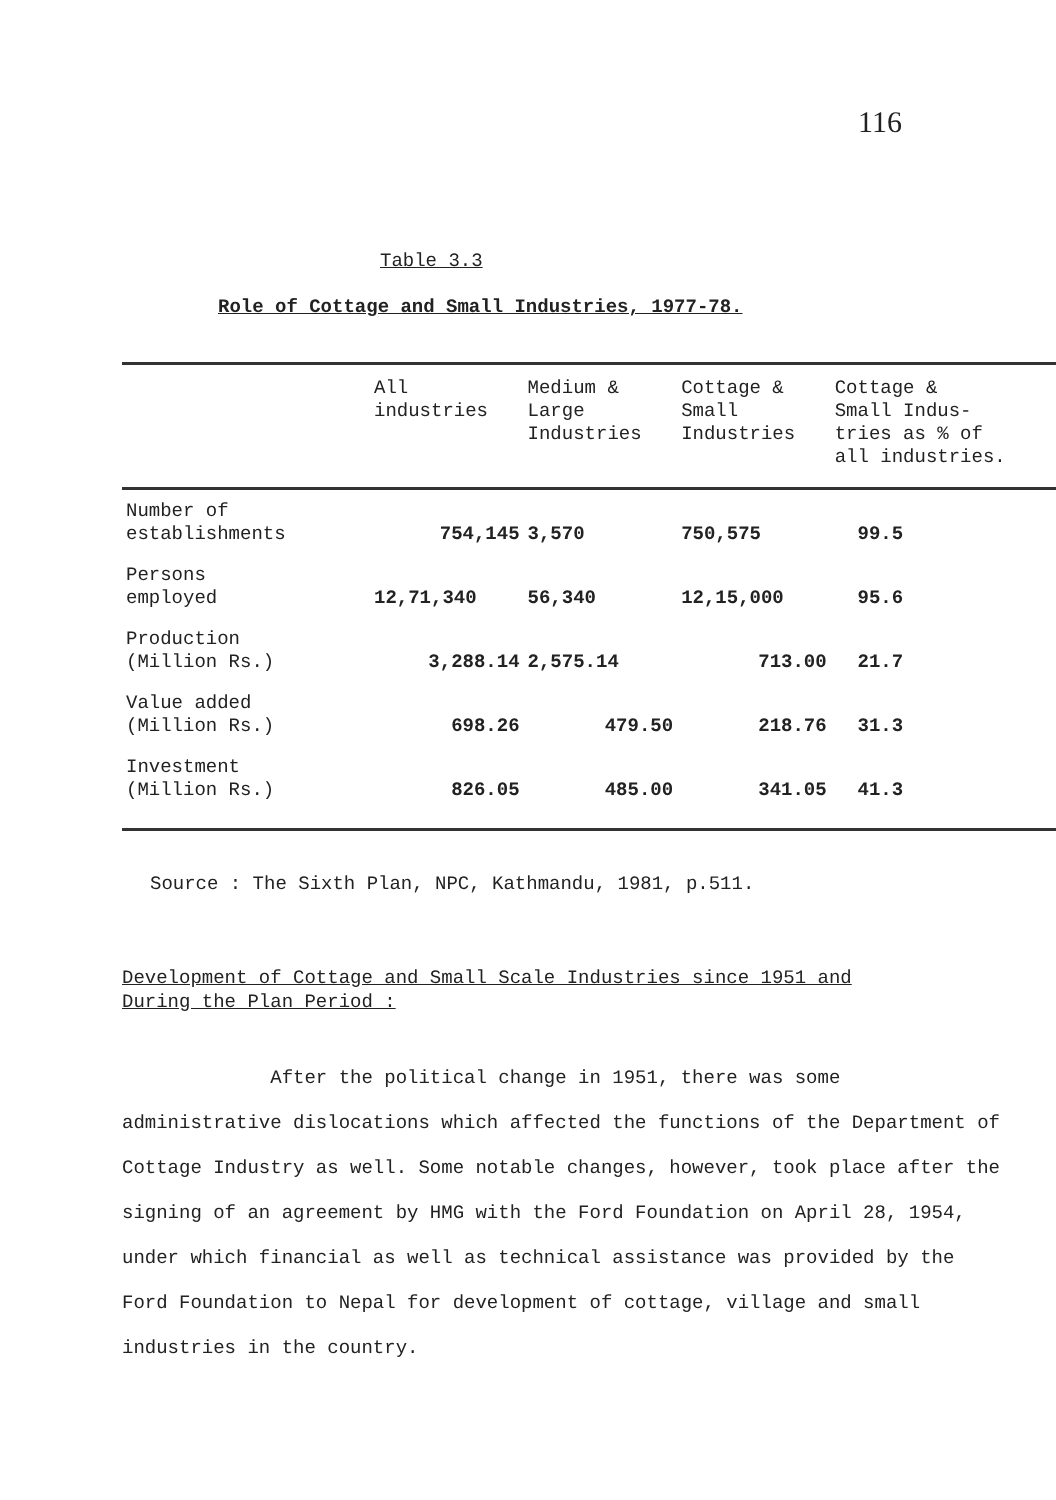116
Table 3.3
Role of Cottage and Small Industries, 1977-78.
| | All industries | Medium & Large Industries | Cottage & Small Industries | Cottage & Small Indus- tries as % of all industries. |
| --- | --- | --- | --- | --- |
| Number of establishments | 754,145 | 3,570 | 750,575 | 99.5 |
| Persons employed | 12,71,340 | 56,340 | 12,15,000 | 95.6 |
| Production (Million Rs.) | 3,288.14 | 2,575.14 | 713.00 | 21.7 |
| Value added (Million Rs.) | 698.26 | 479.50 | 218.76 | 31.3 |
| Investment (Million Rs.) | 826.05 | 485.00 | 341.05 | 41.3 |
Source : The Sixth Plan, NPC, Kathmandu, 1981, p.511.
Development of Cottage and Small Scale Industries since 1951 and During the Plan Period :
After the political change in 1951, there was some administrative dislocations which affected the functions of the Department of Cottage Industry as well. Some notable changes, however, took place after the signing of an agreement by HMG with the Ford Foundation on April 28, 1954, under which financial as well as technical assistance was provided by the Ford Foundation to Nepal for development of cottage, village and small industries in the country.